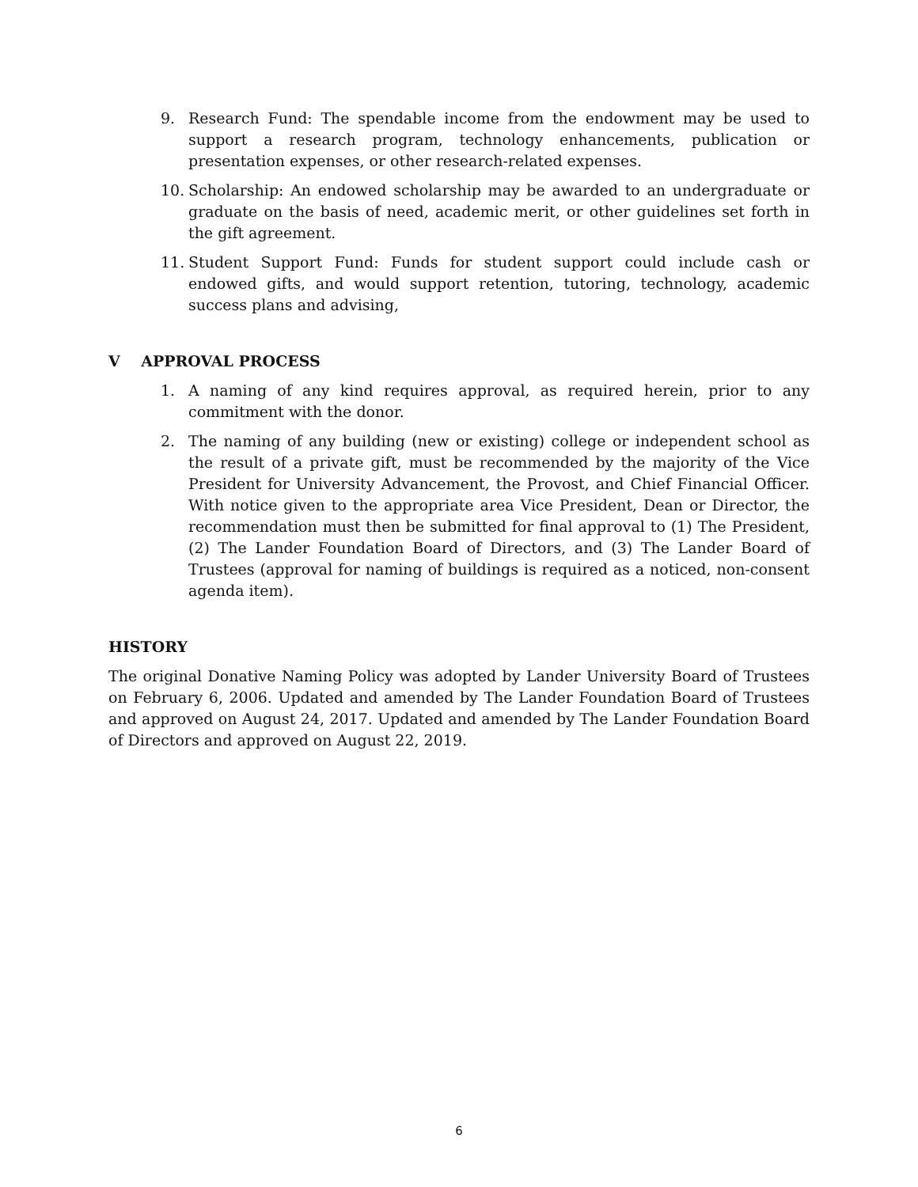9. Research Fund: The spendable income from the endowment may be used to support a research program, technology enhancements, publication or presentation expenses, or other research-related expenses.
10. Scholarship: An endowed scholarship may be awarded to an undergraduate or graduate on the basis of need, academic merit, or other guidelines set forth in the gift agreement.
11. Student Support Fund: Funds for student support could include cash or endowed gifts, and would support retention, tutoring, technology, academic success plans and advising,
V APPROVAL PROCESS
1. A naming of any kind requires approval, as required herein, prior to any commitment with the donor.
2. The naming of any building (new or existing) college or independent school as the result of a private gift, must be recommended by the majority of the Vice President for University Advancement, the Provost, and Chief Financial Officer. With notice given to the appropriate area Vice President, Dean or Director, the recommendation must then be submitted for final approval to (1) The President, (2) The Lander Foundation Board of Directors, and (3) The Lander Board of Trustees (approval for naming of buildings is required as a noticed, non-consent agenda item).
HISTORY
The original Donative Naming Policy was adopted by Lander University Board of Trustees on February 6, 2006. Updated and amended by The Lander Foundation Board of Trustees and approved on August 24, 2017. Updated and amended by The Lander Foundation Board of Directors and approved on August 22, 2019.
6